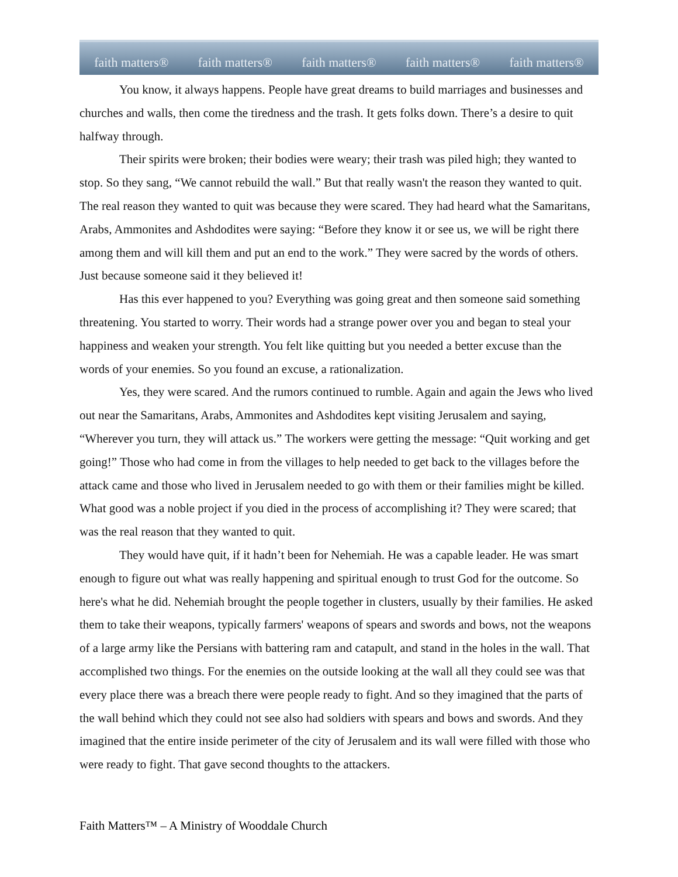faith matters® faith matters® faith matters® faith matters® faith matters®
You know, it always happens. People have great dreams to build marriages and businesses and churches and walls, then come the tiredness and the trash. It gets folks down. There’s a desire to quit halfway through.
Their spirits were broken; their bodies were weary; their trash was piled high; they wanted to stop. So they sang, “We cannot rebuild the wall.” But that really wasn't the reason they wanted to quit. The real reason they wanted to quit was because they were scared. They had heard what the Samaritans, Arabs, Ammonites and Ashdodites were saying: “Before they know it or see us, we will be right there among them and will kill them and put an end to the work.” They were sacred by the words of others. Just because someone said it they believed it!
Has this ever happened to you? Everything was going great and then someone said something threatening. You started to worry. Their words had a strange power over you and began to steal your happiness and weaken your strength. You felt like quitting but you needed a better excuse than the words of your enemies. So you found an excuse, a rationalization.
Yes, they were scared. And the rumors continued to rumble. Again and again the Jews who lived out near the Samaritans, Arabs, Ammonites and Ashdodites kept visiting Jerusalem and saying, “Wherever you turn, they will attack us.” The workers were getting the message: “Quit working and get going!” Those who had come in from the villages to help needed to get back to the villages before the attack came and those who lived in Jerusalem needed to go with them or their families might be killed. What good was a noble project if you died in the process of accomplishing it? They were scared; that was the real reason that they wanted to quit.
They would have quit, if it hadn’t been for Nehemiah. He was a capable leader. He was smart enough to figure out what was really happening and spiritual enough to trust God for the outcome. So here's what he did. Nehemiah brought the people together in clusters, usually by their families. He asked them to take their weapons, typically farmers' weapons of spears and swords and bows, not the weapons of a large army like the Persians with battering ram and catapult, and stand in the holes in the wall. That accomplished two things. For the enemies on the outside looking at the wall all they could see was that every place there was a breach there were people ready to fight. And so they imagined that the parts of the wall behind which they could not see also had soldiers with spears and bows and swords. And they imagined that the entire inside perimeter of the city of Jerusalem and its wall were filled with those who were ready to fight. That gave second thoughts to the attackers.
Faith Matters™ – A Ministry of Wooddale Church